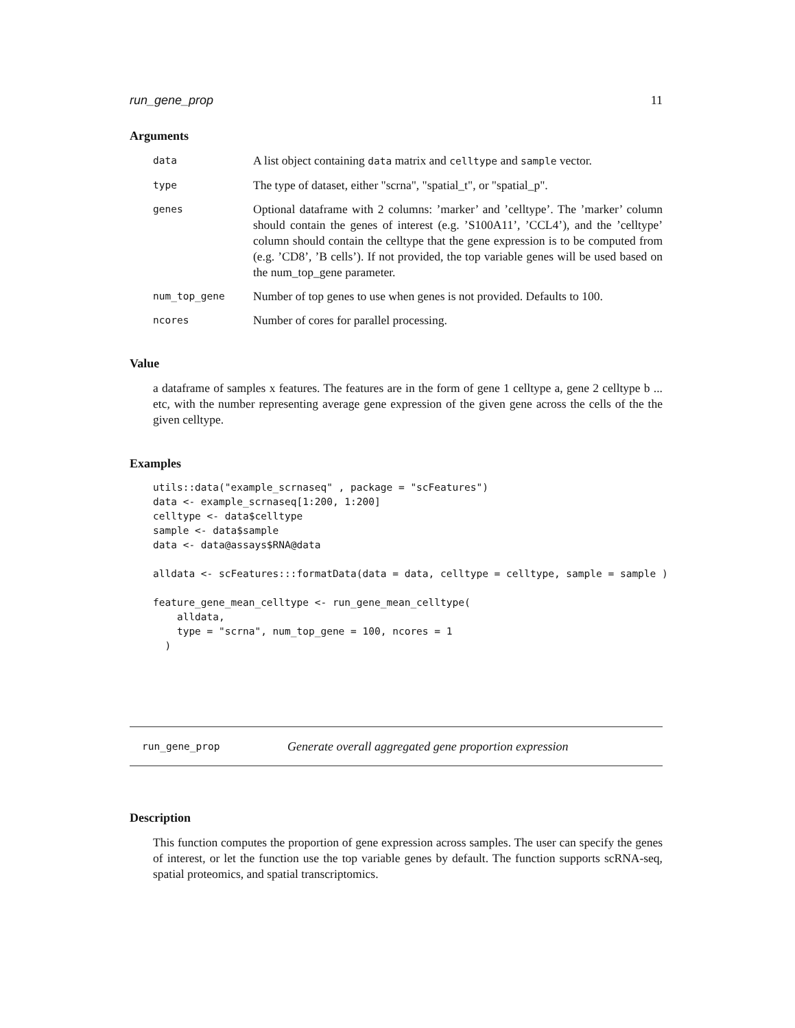run_gene_prop 11
Arguments
| data | A list object containing data matrix and celltype and sample vector. |
| type | The type of dataset, either "scrna", "spatial_t", or "spatial_p". |
| genes | Optional dataframe with 2 columns: ’marker’ and ’celltype’. The ’marker’ column should contain the genes of interest (e.g. ’S100A11’, ’CCL4’), and the ’celltype’ column should contain the celltype that the gene expression is to be computed from (e.g. ’CD8’, ’B cells’). If not provided, the top variable genes will be used based on the num_top_gene parameter. |
| num_top_gene | Number of top genes to use when genes is not provided. Defaults to 100. |
| ncores | Number of cores for parallel processing. |
Value
a dataframe of samples x features. The features are in the form of gene 1 celltype a, gene 2 celltype b ... etc, with the number representing average gene expression of the given gene across the cells of the the given celltype.
Examples
utils::data("example_scrnaseq" , package = "scFeatures")
data <- example_scrnaseq[1:200, 1:200]
celltype <- data$celltype
sample <- data$sample
data <- data@assays$RNA@data

alldata <- scFeatures:::formatData(data = data, celltype = celltype, sample = sample )

feature_gene_mean_celltype <- run_gene_mean_celltype(
    alldata,
    type = "scrna", num_top_gene = 100, ncores = 1
  )
run_gene_prop Generate overall aggregated gene proportion expression
Description
This function computes the proportion of gene expression across samples. The user can specify the genes of interest, or let the function use the top variable genes by default. The function supports scRNA-seq, spatial proteomics, and spatial transcriptomics.